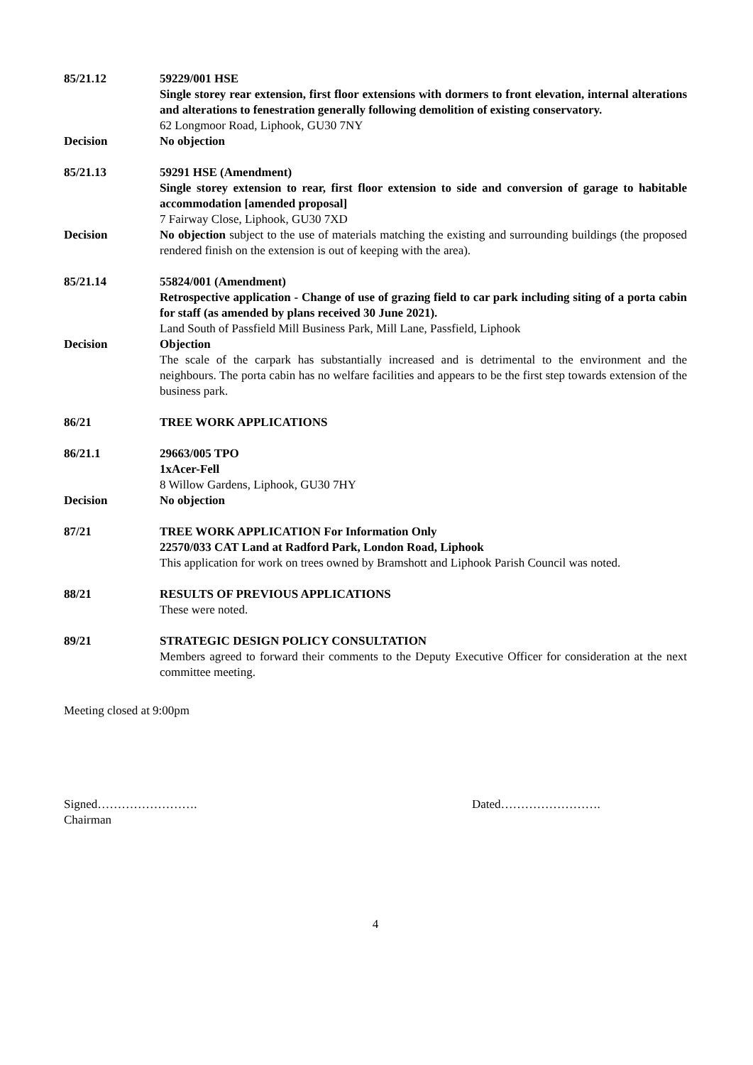85/21.12 59229/001 HSE
Single storey rear extension, first floor extensions with dormers to front elevation, internal alterations and alterations to fenestration generally following demolition of existing conservatory.
62 Longmoor Road, Liphook, GU30 7NY
Decision No objection
85/21.13 59291 HSE (Amendment)
Single storey extension to rear, first floor extension to side and conversion of garage to habitable accommodation [amended proposal]
7 Fairway Close, Liphook, GU30 7XD
Decision No objection subject to the use of materials matching the existing and surrounding buildings (the proposed rendered finish on the extension is out of keeping with the area).
85/21.14 55824/001 (Amendment)
Retrospective application - Change of use of grazing field to car park including siting of a porta cabin for staff (as amended by plans received 30 June 2021).
Land South of Passfield Mill Business Park, Mill Lane, Passfield, Liphook
Decision Objection
The scale of the carpark has substantially increased and is detrimental to the environment and the neighbours. The porta cabin has no welfare facilities and appears to be the first step towards extension of the business park.
86/21 TREE WORK APPLICATIONS
86/21.1 29663/005 TPO
1xAcer-Fell
8 Willow Gardens, Liphook, GU30 7HY
Decision No objection
87/21 TREE WORK APPLICATION For Information Only
22570/033 CAT Land at Radford Park, London Road, Liphook
This application for work on trees owned by Bramshott and Liphook Parish Council was noted.
88/21 RESULTS OF PREVIOUS APPLICATIONS
These were noted.
89/21 STRATEGIC DESIGN POLICY CONSULTATION
Members agreed to forward their comments to the Deputy Executive Officer for consideration at the next committee meeting.
Meeting closed at 9:00pm
Signed…………………….
Chairman
Dated…………………….
4